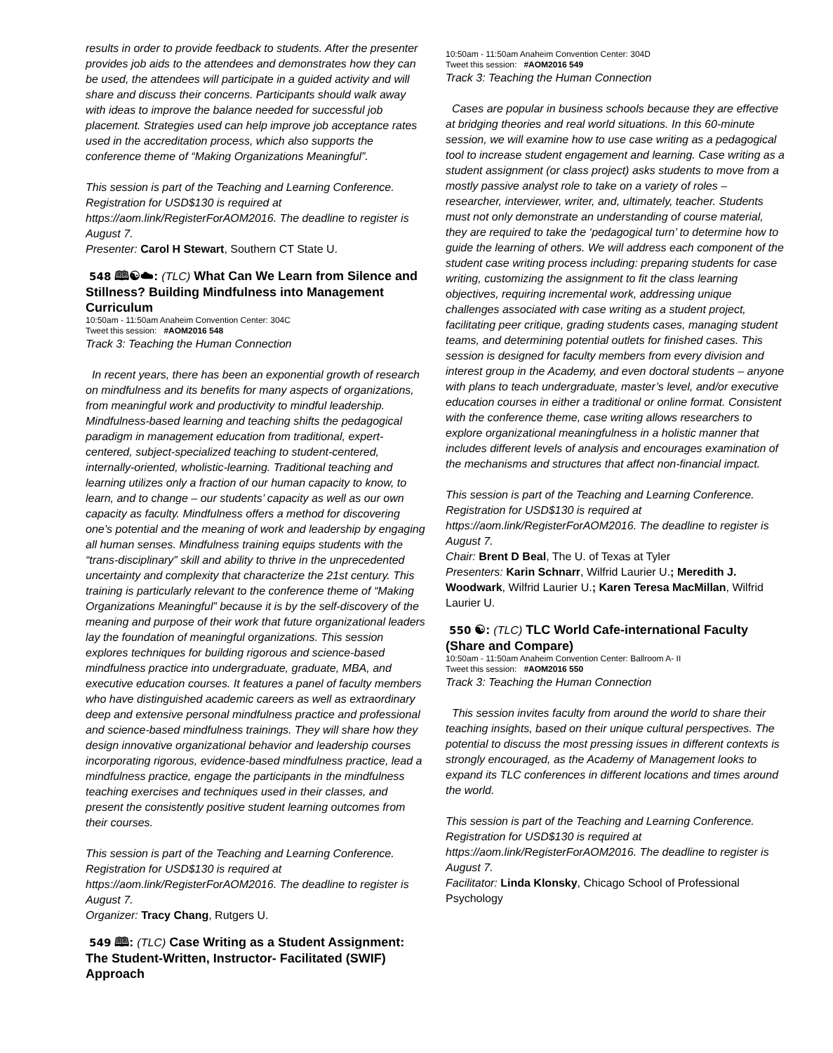results in order to provide feedback to students. After the presenter provides job aids to the attendees and demonstrates how they can be used, the attendees will participate in a guided activity and will share and discuss their concerns. Participants should walk away with ideas to improve the balance needed for successful job placement. Strategies used can help improve job acceptance rates used in the accreditation process, which also supports the conference theme of “Making Organizations Meaningful”.
This session is part of the Teaching and Learning Conference. Registration for USD$130 is required at https://aom.link/RegisterForAOM2016. The deadline to register is August 7.
Presenter: Carol H Stewart, Southern CT State U.
548 🕮☯☁: (TLC) What Can We Learn from Silence and Stillness? Building Mindfulness into Management Curriculum
10:50am - 11:50am Anaheim Convention Center: 304C
Tweet this session: #AOM2016 548
Track 3: Teaching the Human Connection
In recent years, there has been an exponential growth of research on mindfulness and its benefits for many aspects of organizations, from meaningful work and productivity to mindful leadership. Mindfulness-based learning and teaching shifts the pedagogical paradigm in management education from traditional, expert-centered, subject-specialized teaching to student-centered, internally-oriented, wholistic-learning. Traditional teaching and learning utilizes only a fraction of our human capacity to know, to learn, and to change – our students’ capacity as well as our own capacity as faculty. Mindfulness offers a method for discovering one’s potential and the meaning of work and leadership by engaging all human senses. Mindfulness training equips students with the “trans-disciplinary” skill and ability to thrive in the unprecedented uncertainty and complexity that characterize the 21st century. This training is particularly relevant to the conference theme of “Making Organizations Meaningful” because it is by the self-discovery of the meaning and purpose of their work that future organizational leaders lay the foundation of meaningful organizations. This session explores techniques for building rigorous and science-based mindfulness practice into undergraduate, graduate, MBA, and executive education courses. It features a panel of faculty members who have distinguished academic careers as well as extraordinary deep and extensive personal mindfulness practice and professional and science-based mindfulness trainings. They will share how they design innovative organizational behavior and leadership courses incorporating rigorous, evidence-based mindfulness practice, lead a mindfulness practice, engage the participants in the mindfulness teaching exercises and techniques used in their classes, and present the consistently positive student learning outcomes from their courses.
This session is part of the Teaching and Learning Conference. Registration for USD$130 is required at https://aom.link/RegisterForAOM2016. The deadline to register is August 7.
Organizer: Tracy Chang, Rutgers U.
549 🕮: (TLC) Case Writing as a Student Assignment: The Student-Written, Instructor- Facilitated (SWIF) Approach
10:50am - 11:50am Anaheim Convention Center: 304D
Tweet this session: #AOM2016 549
Track 3: Teaching the Human Connection
Cases are popular in business schools because they are effective at bridging theories and real world situations. In this 60-minute session, we will examine how to use case writing as a pedagogical tool to increase student engagement and learning. Case writing as a student assignment (or class project) asks students to move from a mostly passive analyst role to take on a variety of roles – researcher, interviewer, writer, and, ultimately, teacher. Students must not only demonstrate an understanding of course material, they are required to take the ‘pedagogical turn’ to determine how to guide the learning of others. We will address each component of the student case writing process including: preparing students for case writing, customizing the assignment to fit the class learning objectives, requiring incremental work, addressing unique challenges associated with case writing as a student project, facilitating peer critique, grading students cases, managing student teams, and determining potential outlets for finished cases. This session is designed for faculty members from every division and interest group in the Academy, and even doctoral students – anyone with plans to teach undergraduate, master’s level, and/or executive education courses in either a traditional or online format. Consistent with the conference theme, case writing allows researchers to explore organizational meaningfulness in a holistic manner that includes different levels of analysis and encourages examination of the mechanisms and structures that affect non-financial impact.
This session is part of the Teaching and Learning Conference. Registration for USD$130 is required at https://aom.link/RegisterForAOM2016. The deadline to register is August 7.
Chair: Brent D Beal, The U. of Texas at Tyler
Presenters: Karin Schnarr, Wilfrid Laurier U.; Meredith J. Woodwark, Wilfrid Laurier U.; Karen Teresa MacMillan, Wilfrid Laurier U.
550 ☯: (TLC) TLC World Cafe-international Faculty (Share and Compare)
10:50am - 11:50am Anaheim Convention Center: Ballroom A- II
Tweet this session: #AOM2016 550
Track 3: Teaching the Human Connection
This session invites faculty from around the world to share their teaching insights, based on their unique cultural perspectives. The potential to discuss the most pressing issues in different contexts is strongly encouraged, as the Academy of Management looks to expand its TLC conferences in different locations and times around the world.
This session is part of the Teaching and Learning Conference. Registration for USD$130 is required at https://aom.link/RegisterForAOM2016. The deadline to register is August 7.
Facilitator: Linda Klonsky, Chicago School of Professional Psychology